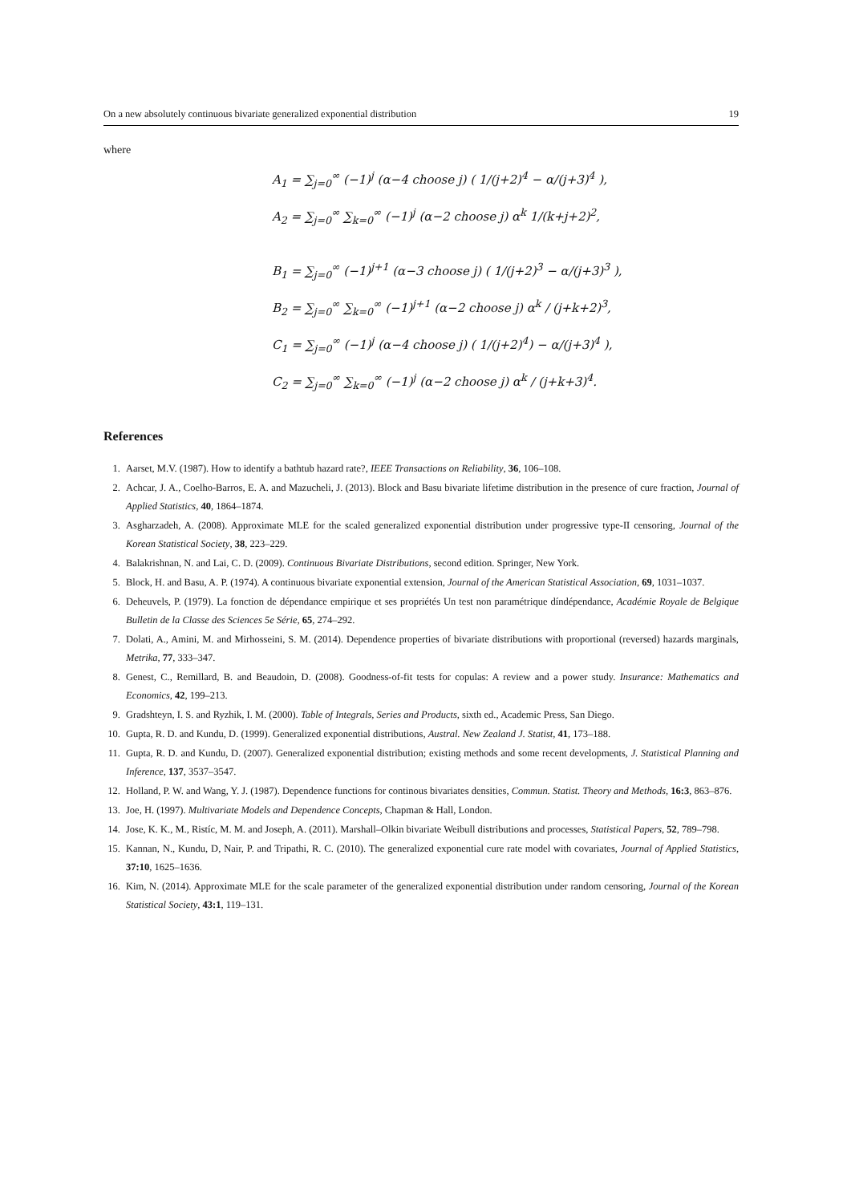On a new absolutely continuous bivariate generalized exponential distribution 19
where
A<sub>1</sub> = ∑<sub>j=0</sub><sup>∞</sup> (−1)<sup>j</sup> (α−4 choose j) ( 1/(j+2)<sup>4</sup> − α/(j+3)<sup>4</sup> ),
A<sub>2</sub> = ∑<sub>j=0</sub><sup>∞</sup> ∑<sub>k=0</sub><sup>∞</sup> (−1)<sup>j</sup> (α−2 choose j) α<sup>k</sup> 1/(k+j+2)<sup>2</sup>,
B<sub>1</sub> = ∑<sub>j=0</sub><sup>∞</sup> (−1)<sup>j+1</sup> (α−3 choose j) ( 1/(j+2)<sup>3</sup> − α/(j+3)<sup>3</sup> ),
B<sub>2</sub> = ∑<sub>j=0</sub><sup>∞</sup> ∑<sub>k=0</sub><sup>∞</sup> (−1)<sup>j+1</sup> (α−2 choose j) α<sup>k</sup> / (j+k+2)<sup>3</sup>,
C<sub>1</sub> = ∑<sub>j=0</sub><sup>∞</sup> (−1)<sup>j</sup> (α−4 choose j) ( 1/(j+2)<sup>4</sup>) − α/(j+3)<sup>4</sup> ),
C<sub>2</sub> = ∑<sub>j=0</sub><sup>∞</sup> ∑<sub>k=0</sub><sup>∞</sup> (−1)<sup>j</sup> (α−2 choose j) α<sup>k</sup> / (j+k+3)<sup>4</sup>.
References
1. Aarset, M.V. (1987). How to identify a bathtub hazard rate?, IEEE Transactions on Reliability, 36, 106–108.
2. Achcar, J. A., Coelho-Barros, E. A. and Mazucheli, J. (2013). Block and Basu bivariate lifetime distribution in the presence of cure fraction, Journal of Applied Statistics, 40, 1864–1874.
3. Asgharzadeh, A. (2008). Approximate MLE for the scaled generalized exponential distribution under progressive type-II censoring, Journal of the Korean Statistical Society, 38, 223–229.
4. Balakrishnan, N. and Lai, C. D. (2009). Continuous Bivariate Distributions, second edition. Springer, New York.
5. Block, H. and Basu, A. P. (1974). A continuous bivariate exponential extension, Journal of the American Statistical Association, 69, 1031–1037.
6. Deheuvels, P. (1979). La fonction de dépendance empirique et ses propriétés Un test non paramétrique díndépendance, Académie Royale de Belgique Bulletin de la Classe des Sciences 5e Série, 65, 274–292.
7. Dolati, A., Amini, M. and Mirhosseini, S. M. (2014). Dependence properties of bivariate distributions with proportional (reversed) hazards marginals, Metrika, 77, 333–347.
8. Genest, C., Remillard, B. and Beaudoin, D. (2008). Goodness-of-fit tests for copulas: A review and a power study. Insurance: Mathematics and Economics, 42, 199–213.
9. Gradshteyn, I. S. and Ryzhik, I. M. (2000). Table of Integrals, Series and Products, sixth ed., Academic Press, San Diego.
10. Gupta, R. D. and Kundu, D. (1999). Generalized exponential distributions, Austral. New Zealand J. Statist, 41, 173–188.
11. Gupta, R. D. and Kundu, D. (2007). Generalized exponential distribution; existing methods and some recent developments, J. Statistical Planning and Inference, 137, 3537–3547.
12. Holland, P. W. and Wang, Y. J. (1987). Dependence functions for continous bivariates densities, Commun. Statist. Theory and Methods, 16:3, 863–876.
13. Joe, H. (1997). Multivariate Models and Dependence Concepts, Chapman & Hall, London.
14. Jose, K. K., M., Ristíc, M. M. and Joseph, A. (2011). Marshall–Olkin bivariate Weibull distributions and processes, Statistical Papers, 52, 789–798.
15. Kannan, N., Kundu, D, Nair, P. and Tripathi, R. C. (2010). The generalized exponential cure rate model with covariates, Journal of Applied Statistics, 37:10, 1625–1636.
16. Kim, N. (2014). Approximate MLE for the scale parameter of the generalized exponential distribution under random censoring, Journal of the Korean Statistical Society, 43:1, 119–131.